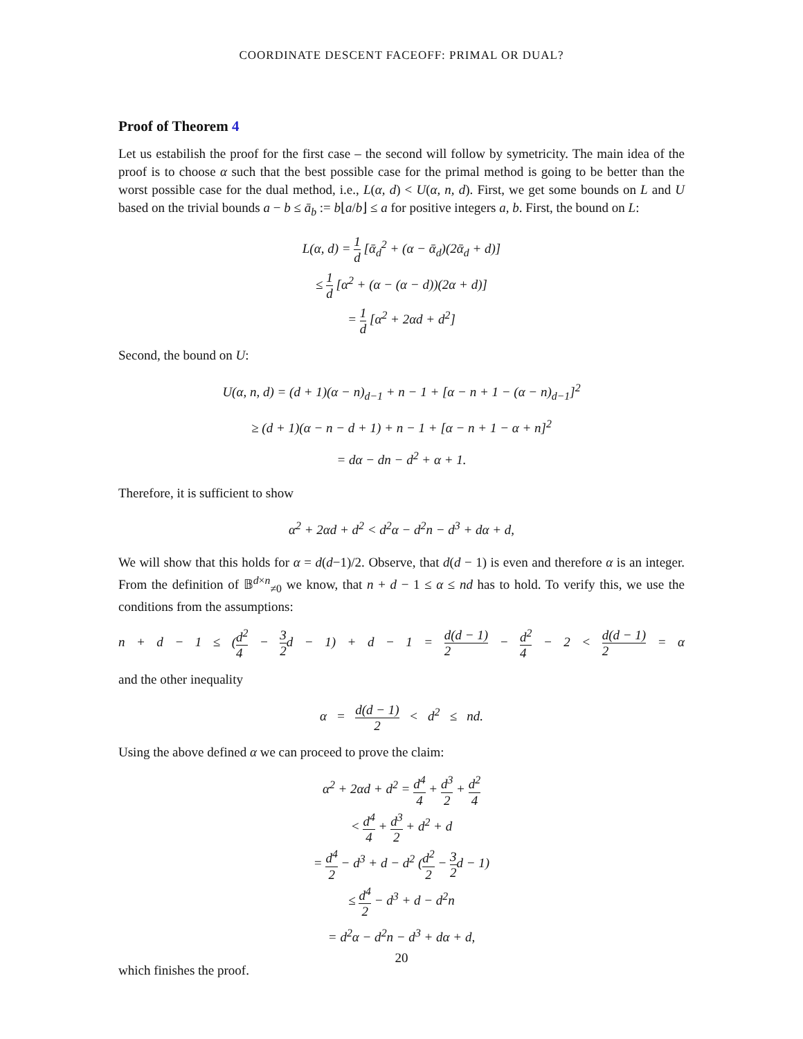COORDINATE DESCENT FACEOFF: PRIMAL OR DUAL?
Proof of Theorem 4
Let us estabilish the proof for the first case – the second will follow by symetricity. The main idea of the proof is to choose α such that the best possible case for the primal method is going to be better than the worst possible case for the dual method, i.e., L(α, d) < U(α, n, d). First, we get some bounds on L and U based on the trivial bounds a − b ≤ ā<sub>b</sub> := b⌊a/b⌋ ≤ a for positive integers a, b. First, the bound on L:
L(α, d) = 1 d [ᾱ<sub>d</sub><sup>2</sup> + (α − ᾱ<sub>d</sub>)(2ᾱ<sub>d</sub> + d)]
≤ 1 d [α<sup>2</sup> + (α − (α − d))(2α + d)]
= 1 d [α<sup>2</sup> + 2αd + d<sup>2</sup>]
Second, the bound on U:
U(α, n, d) = (d + 1)(α − n)<sub>d−1</sub> + n − 1 + [α − n + 1 − (α − n)<sub>d−1</sub>]<sup>2</sup>
≥ (d + 1)(α − n − d + 1) + n − 1 + [α − n + 1 − α + n]<sup>2</sup>
= dα − dn − d<sup>2</sup> + α + 1.
Therefore, it is sufficient to show
α<sup>2</sup> + 2αd + d<sup>2</sup> < d<sup>2</sup>α − d<sup>2</sup>n − d<sup>3</sup> + dα + d,
We will show that this holds for α = d(d−1)/2. Observe, that d(d − 1) is even and therefore α is an integer. From the definition of 𝔹<sup>d×n</sup><sub>≠0</sub> we know, that n + d − 1 ≤ α ≤ nd has to hold. To verify this, we use the conditions from the assumptions:
n + d − 1 ≤ (d<sup>2</sup> 4 − 3 2d − 1) + d − 1 = d(d − 1) 2 − d<sup>2</sup> 4 − 2 < d(d − 1) 2 = α
and the other inequality
α = d(d − 1) 2 < d<sup>2</sup> ≤ nd.
Using the above defined α we can proceed to prove the claim:
α<sup>2</sup> + 2αd + d<sup>2</sup> = d<sup>4</sup> 4 + d<sup>3</sup> 2 + d<sup>2</sup> 4
< d<sup>4</sup> 4 + d<sup>3</sup> 2 + d<sup>2</sup> + d
= d<sup>4</sup> 2 − d<sup>3</sup> + d − d<sup>2</sup> (d<sup>2</sup> 2 − 3 2d − 1)
≤ d<sup>4</sup> 2 − d<sup>3</sup> + d − d<sup>2</sup>n
= d<sup>2</sup>α − d<sup>2</sup>n − d<sup>3</sup> + dα + d,
which finishes the proof.
20